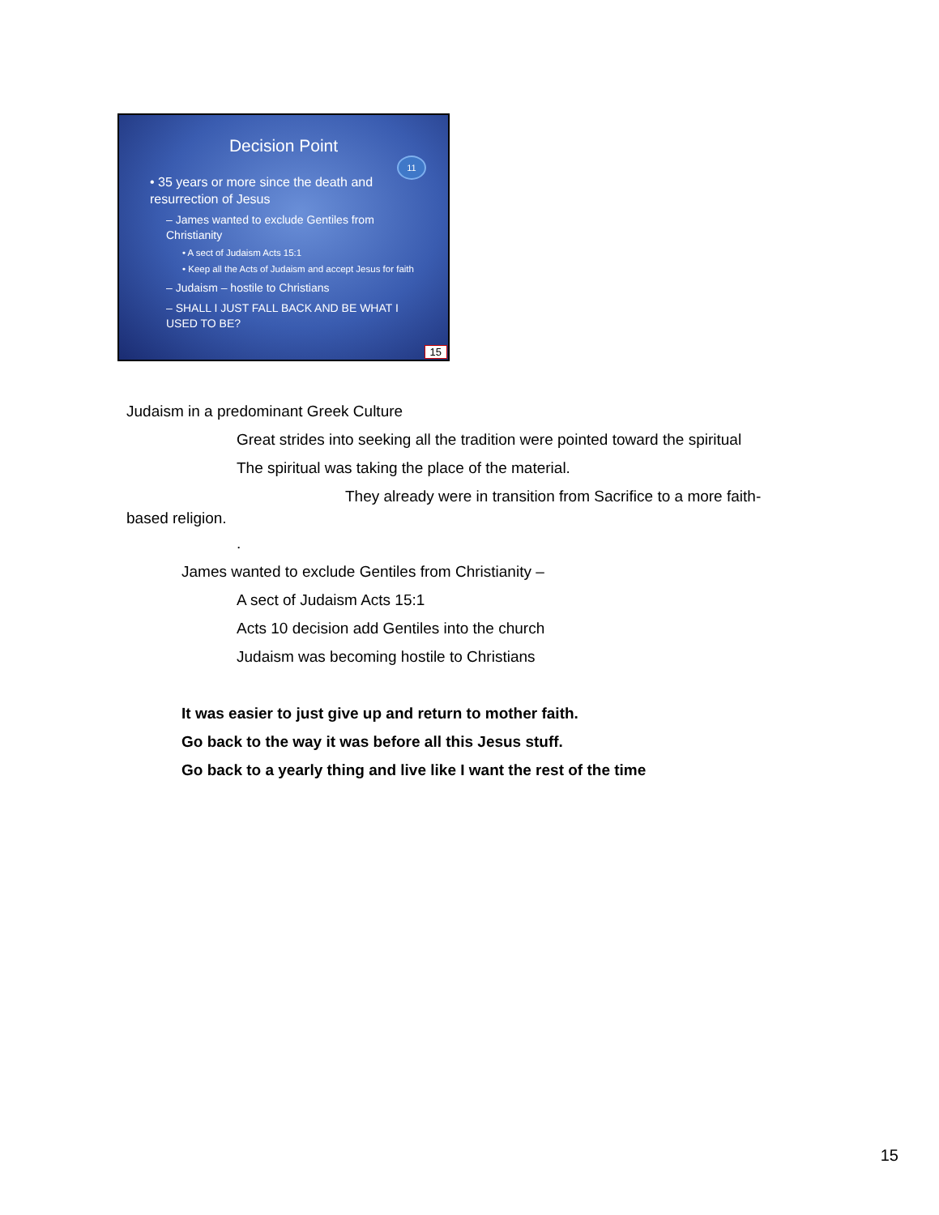Decision Point
11
• 35 years or more since the death and resurrection of Jesus
– James wanted to exclude Gentiles from Christianity
• A sect of Judaism Acts 15:1
• Keep all the Acts of Judaism and accept Jesus for faith
– Judaism – hostile to Christians
– SHALL I JUST FALL BACK AND BE WHAT I USED TO BE?
15
Judaism in a predominant Greek Culture
Great strides into seeking all the tradition were pointed toward the spiritual
The spiritual was taking the place of the material.
They already were in transition from Sacrifice to a more faith-
based religion.
.
James wanted to exclude Gentiles from Christianity –
A sect of Judaism Acts 15:1
Acts 10 decision add Gentiles into the church
Judaism was becoming hostile to Christians
It was easier to just give up and return to mother faith.
Go back to the way it was before all this Jesus stuff.
Go back to a yearly thing and live like I want the rest of the time
15